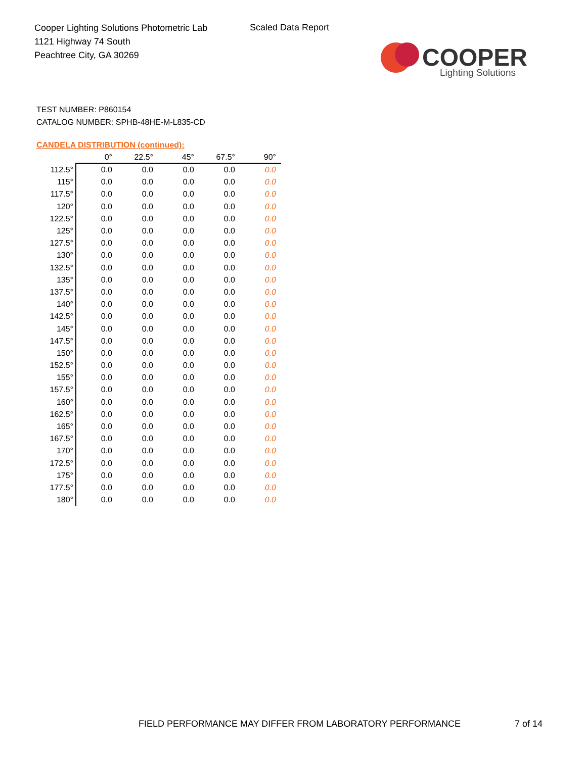Cooper Lighting Solutions Photometric Lab
1121 Highway 74 South
Peachtree City, GA 30269
Scaled Data Report
COOPER
Lighting Solutions
TEST NUMBER: P860154
CATALOG NUMBER: SPHB-48HE-M-L835-CD
CANDELA DISTRIBUTION (continued):
| | 0° | 22.5° | 45° | 67.5° | 90° |
| --- | --- | --- | --- | --- | --- |
| 112.5° | 0.0 | 0.0 | 0.0 | 0.0 | 0.0 |
| 115° | 0.0 | 0.0 | 0.0 | 0.0 | 0.0 |
| 117.5° | 0.0 | 0.0 | 0.0 | 0.0 | 0.0 |
| 120° | 0.0 | 0.0 | 0.0 | 0.0 | 0.0 |
| 122.5° | 0.0 | 0.0 | 0.0 | 0.0 | 0.0 |
| 125° | 0.0 | 0.0 | 0.0 | 0.0 | 0.0 |
| 127.5° | 0.0 | 0.0 | 0.0 | 0.0 | 0.0 |
| 130° | 0.0 | 0.0 | 0.0 | 0.0 | 0.0 |
| 132.5° | 0.0 | 0.0 | 0.0 | 0.0 | 0.0 |
| 135° | 0.0 | 0.0 | 0.0 | 0.0 | 0.0 |
| 137.5° | 0.0 | 0.0 | 0.0 | 0.0 | 0.0 |
| 140° | 0.0 | 0.0 | 0.0 | 0.0 | 0.0 |
| 142.5° | 0.0 | 0.0 | 0.0 | 0.0 | 0.0 |
| 145° | 0.0 | 0.0 | 0.0 | 0.0 | 0.0 |
| 147.5° | 0.0 | 0.0 | 0.0 | 0.0 | 0.0 |
| 150° | 0.0 | 0.0 | 0.0 | 0.0 | 0.0 |
| 152.5° | 0.0 | 0.0 | 0.0 | 0.0 | 0.0 |
| 155° | 0.0 | 0.0 | 0.0 | 0.0 | 0.0 |
| 157.5° | 0.0 | 0.0 | 0.0 | 0.0 | 0.0 |
| 160° | 0.0 | 0.0 | 0.0 | 0.0 | 0.0 |
| 162.5° | 0.0 | 0.0 | 0.0 | 0.0 | 0.0 |
| 165° | 0.0 | 0.0 | 0.0 | 0.0 | 0.0 |
| 167.5° | 0.0 | 0.0 | 0.0 | 0.0 | 0.0 |
| 170° | 0.0 | 0.0 | 0.0 | 0.0 | 0.0 |
| 172.5° | 0.0 | 0.0 | 0.0 | 0.0 | 0.0 |
| 175° | 0.0 | 0.0 | 0.0 | 0.0 | 0.0 |
| 177.5° | 0.0 | 0.0 | 0.0 | 0.0 | 0.0 |
| 180° | 0.0 | 0.0 | 0.0 | 0.0 | 0.0 |
FIELD PERFORMANCE MAY DIFFER FROM LABORATORY PERFORMANCE
7 of 14